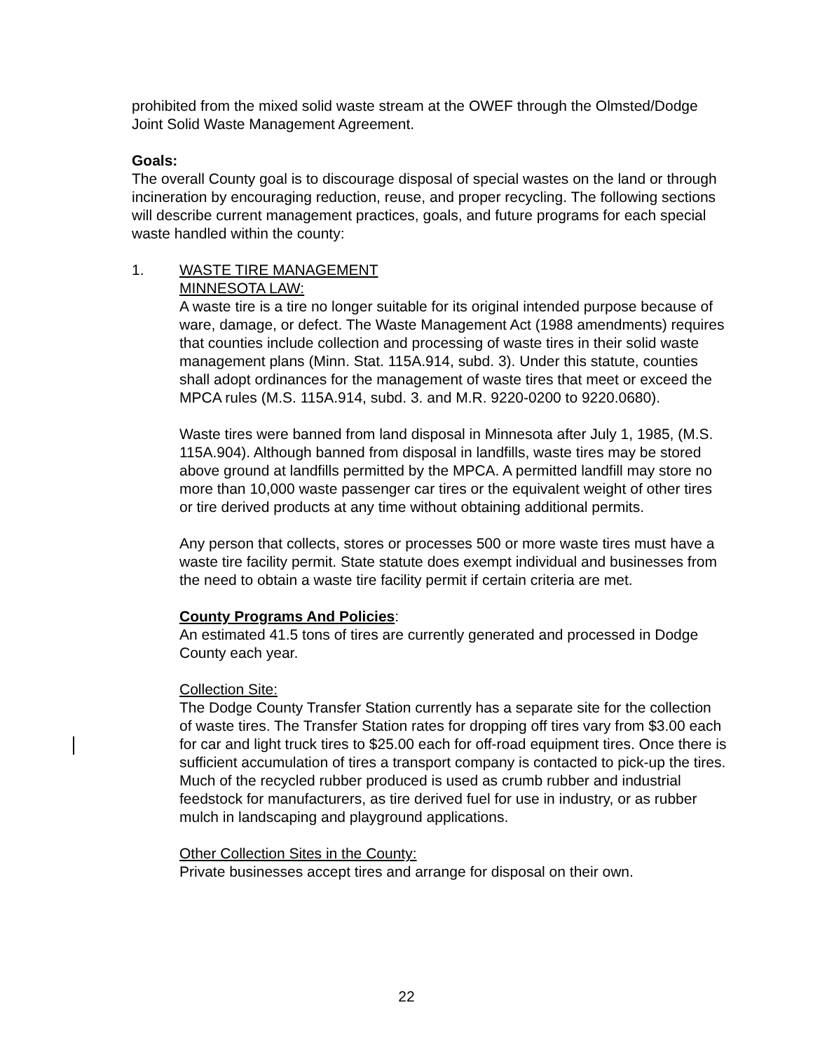prohibited from the mixed solid waste stream at the OWEF through the Olmsted/Dodge Joint Solid Waste Management Agreement.
Goals:
The overall County goal is to discourage disposal of special wastes on the land or through incineration by encouraging reduction, reuse, and proper recycling. The following sections will describe current management practices, goals, and future programs for each special waste handled within the county:
1. WASTE TIRE MANAGEMENT
MINNESOTA LAW:
A waste tire is a tire no longer suitable for its original intended purpose because of ware, damage, or defect. The Waste Management Act (1988 amendments) requires that counties include collection and processing of waste tires in their solid waste management plans (Minn. Stat. 115A.914, subd. 3). Under this statute, counties shall adopt ordinances for the management of waste tires that meet or exceed the MPCA rules (M.S. 115A.914, subd. 3. and M.R. 9220-0200 to 9220.0680).
Waste tires were banned from land disposal in Minnesota after July 1, 1985, (M.S. 115A.904). Although banned from disposal in landfills, waste tires may be stored above ground at landfills permitted by the MPCA. A permitted landfill may store no more than 10,000 waste passenger car tires or the equivalent weight of other tires or tire derived products at any time without obtaining additional permits.
Any person that collects, stores or processes 500 or more waste tires must have a waste tire facility permit. State statute does exempt individual and businesses from the need to obtain a waste tire facility permit if certain criteria are met.
County Programs And Policies:
An estimated 41.5 tons of tires are currently generated and processed in Dodge County each year.
Collection Site:
The Dodge County Transfer Station currently has a separate site for the collection of waste tires. The Transfer Station rates for dropping off tires vary from $3.00 each for car and light truck tires to $25.00 each for off-road equipment tires. Once there is sufficient accumulation of tires a transport company is contacted to pick-up the tires. Much of the recycled rubber produced is used as crumb rubber and industrial feedstock for manufacturers, as tire derived fuel for use in industry, or as rubber mulch in landscaping and playground applications.
Other Collection Sites in the County:
Private businesses accept tires and arrange for disposal on their own.
22